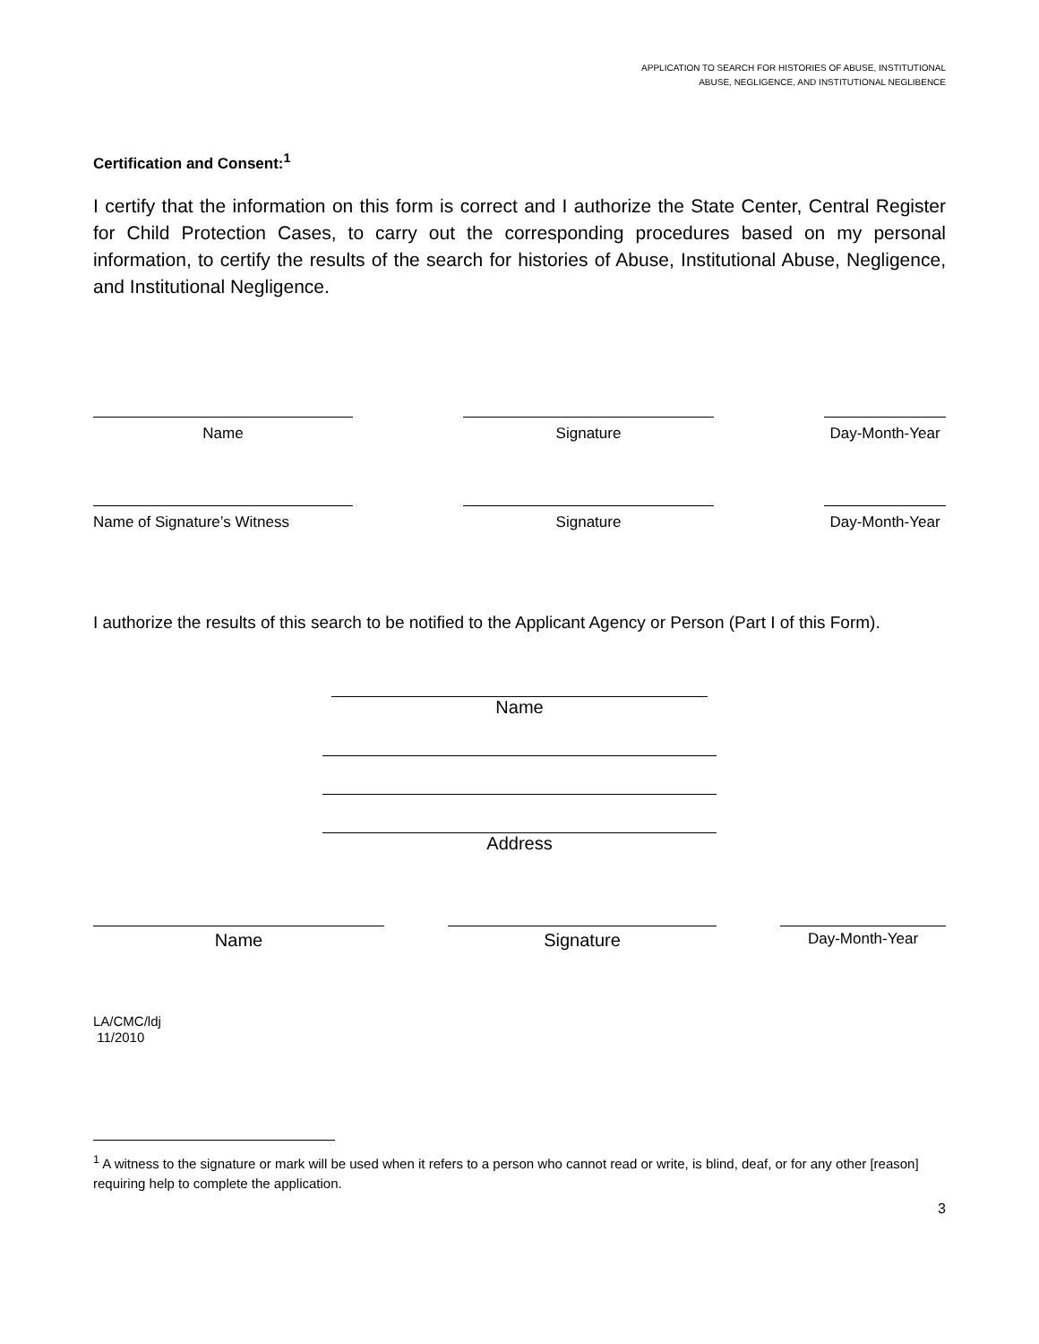APPLICATION TO SEARCH FOR HISTORIES OF ABUSE, INSTITUTIONAL
ABUSE, NEGLIGENCE, AND INSTITUTIONAL NEGLIBENCE
Certification and Consent:<sup>1</sup>
I certify that the information on this form is correct and I authorize the State Center, Central Register for Child Protection Cases, to carry out the corresponding procedures based on my personal information, to certify the results of the search for histories of Abuse, Institutional Abuse, Negligence, and Institutional Negligence.
Name Signature Day-Month-Year
Name of Signature’s Witness Signature Day-Month-Year
I authorize the results of this search to be notified to the Applicant Agency or Person (Part I of this Form).
Name
Address
Name Signature
Day-Month-Year
LA/CMC/ldj
11/2010
<sup>1</sup> A witness to the signature or mark will be used when it refers to a person who cannot read or write, is blind, deaf, or for any other [reason] requiring help to complete the application.
3